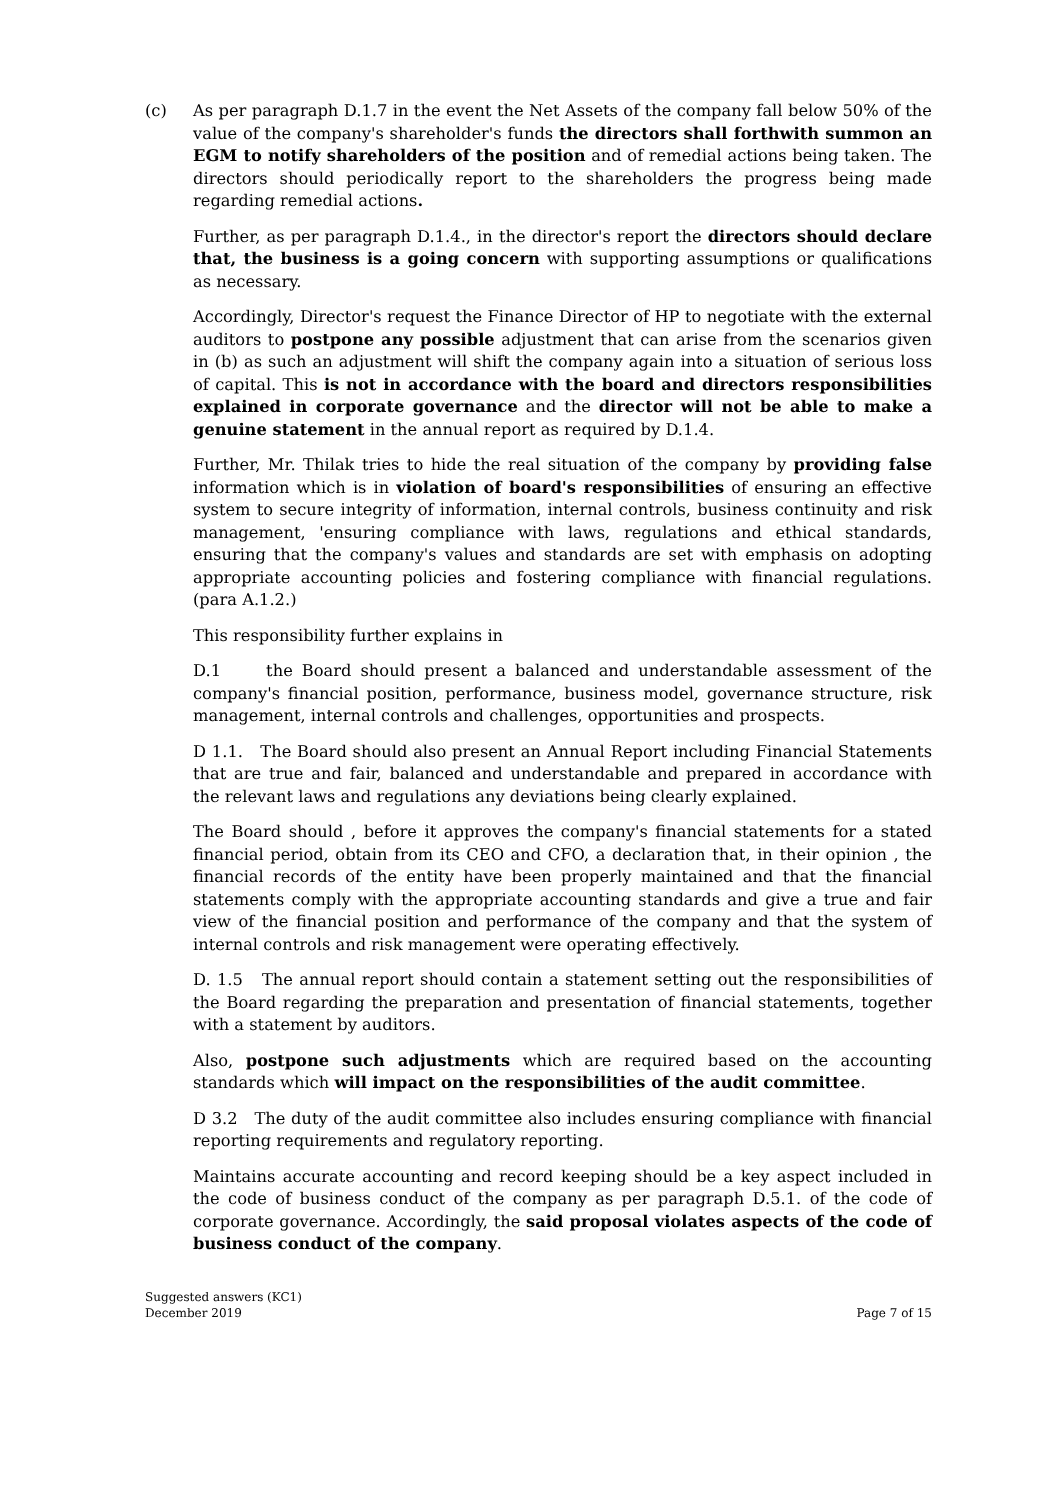(c) As per paragraph D.1.7 in the event the Net Assets of the company fall below 50% of the value of the company's shareholder's funds the directors shall forthwith summon an EGM to notify shareholders of the position and of remedial actions being taken. The directors should periodically report to the shareholders the progress being made regarding remedial actions.
Further, as per paragraph D.1.4., in the director's report the directors should declare that, the business is a going concern with supporting assumptions or qualifications as necessary.
Accordingly, Director's request the Finance Director of HP to negotiate with the external auditors to postpone any possible adjustment that can arise from the scenarios given in (b) as such an adjustment will shift the company again into a situation of serious loss of capital. This is not in accordance with the board and directors responsibilities explained in corporate governance and the director will not be able to make a genuine statement in the annual report as required by D.1.4.
Further, Mr. Thilak tries to hide the real situation of the company by providing false information which is in violation of board's responsibilities of ensuring an effective system to secure integrity of information, internal controls, business continuity and risk management, 'ensuring compliance with laws, regulations and ethical standards, ensuring that the company's values and standards are set with emphasis on adopting appropriate accounting policies and fostering compliance with financial regulations. (para A.1.2.)
This responsibility further explains in
D.1 the Board should present a balanced and understandable assessment of the company's financial position, performance, business model, governance structure, risk management, internal controls and challenges, opportunities and prospects.
D 1.1. The Board should also present an Annual Report including Financial Statements that are true and fair, balanced and understandable and prepared in accordance with the relevant laws and regulations any deviations being clearly explained.
The Board should , before it approves the company's financial statements for a stated financial period, obtain from its CEO and CFO, a declaration that, in their opinion , the financial records of the entity have been properly maintained and that the financial statements comply with the appropriate accounting standards and give a true and fair view of the financial position and performance of the company and that the system of internal controls and risk management were operating effectively.
D. 1.5 The annual report should contain a statement setting out the responsibilities of the Board regarding the preparation and presentation of financial statements, together with a statement by auditors.
Also, postpone such adjustments which are required based on the accounting standards which will impact on the responsibilities of the audit committee.
D 3.2 The duty of the audit committee also includes ensuring compliance with financial reporting requirements and regulatory reporting.
Maintains accurate accounting and record keeping should be a key aspect included in the code of business conduct of the company as per paragraph D.5.1. of the code of corporate governance. Accordingly, the said proposal violates aspects of the code of business conduct of the company.
Suggested answers (KC1)
December 2019
Page 7 of 15